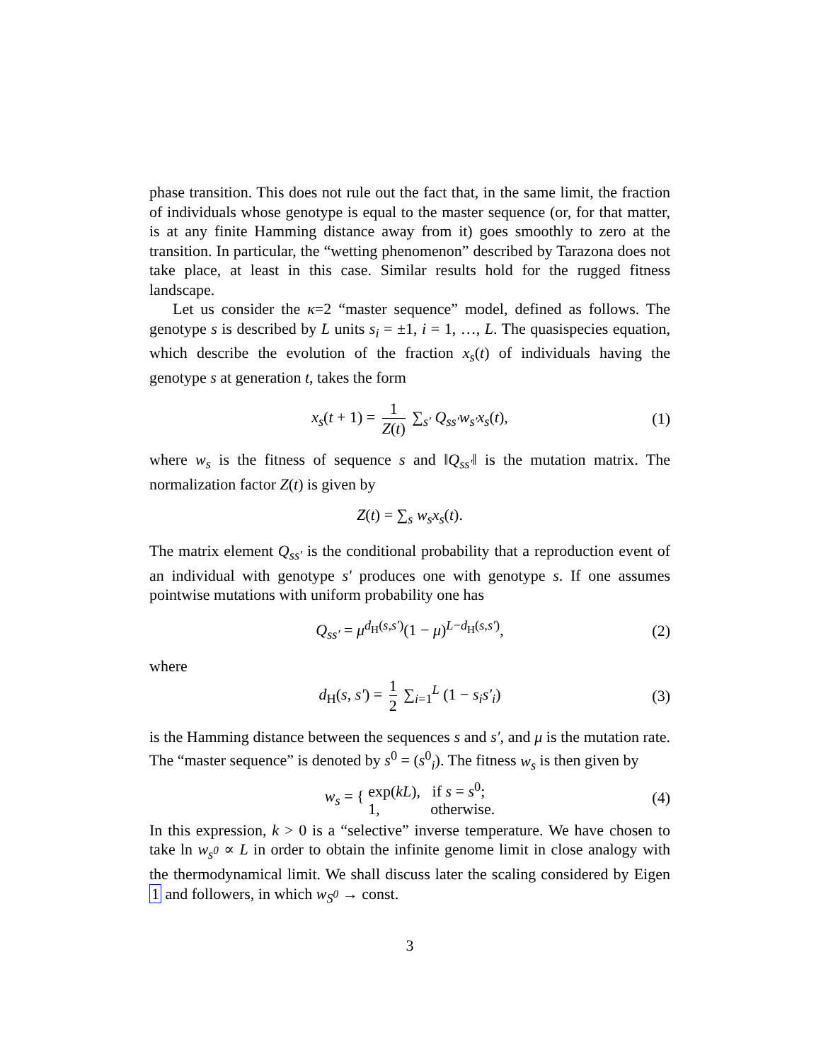phase transition. This does not rule out the fact that, in the same limit, the fraction of individuals whose genotype is equal to the master sequence (or, for that matter, is at any finite Hamming distance away from it) goes smoothly to zero at the transition. In particular, the “wetting phenomenon” described by Tarazona does not take place, at least in this case. Similar results hold for the rugged fitness landscape.
Let us consider the κ=2 “master sequence” model, defined as follows. The genotype s is described by L units s<sub>i</sub> = ±1, i = 1, …, L. The quasispecies equation, which describe the evolution of the fraction x<sub>s</sub>(t) of individuals having the genotype s at generation t, takes the form
x<sub>s</sub>(t + 1) = 1 Z(t) ∑<sub>s′</sub> Q<sub>ss′</sub>w<sub>s′</sub>x<sub>s</sub>(t), (1)
where w<sub>s</sub> is the fitness of sequence s and ‖Q<sub>ss′</sub>‖ is the mutation matrix. The normalization factor Z(t) is given by
Z(t) = ∑<sub>s</sub> w<sub>s</sub>x<sub>s</sub>(t).
The matrix element Q<sub>ss′</sub> is the conditional probability that a reproduction event of an individual with genotype s′ produces one with genotype s. If one assumes pointwise mutations with uniform probability one has
Q<sub>ss′</sub> = μ<sup>d<sub>H</sub>(s,s′)</sup>(1 − μ)<sup>L−d<sub>H</sub>(s,s′)</sup>, (2)
where
d<sub>H</sub>(s, s′) = 1 2 ∑<sub>i=1</sub><sup>L</sup> (1 − s<sub>i</sub>s′<sub>i</sub>) (3)
is the Hamming distance between the sequences s and s′, and μ is the mutation rate. The “master sequence” is denoted by s<sup>0</sup> = (s<sup>0</sup><sub>i</sub>). The fitness w<sub>s</sub> is then given by
w<sub>s</sub> = { exp(kL), if s = s<sup>0</sup>;
1, otherwise. (4)
In this expression, k > 0 is a “selective” inverse temperature. We have chosen to take ln w<sub>s<sup>0</sup></sub> ∝ L in order to obtain the infinite genome limit in close analogy with the thermodynamical limit. We shall discuss later the scaling considered by Eigen 1 and followers, in which w<sub>S<sup>0</sup></sub> → const.
3